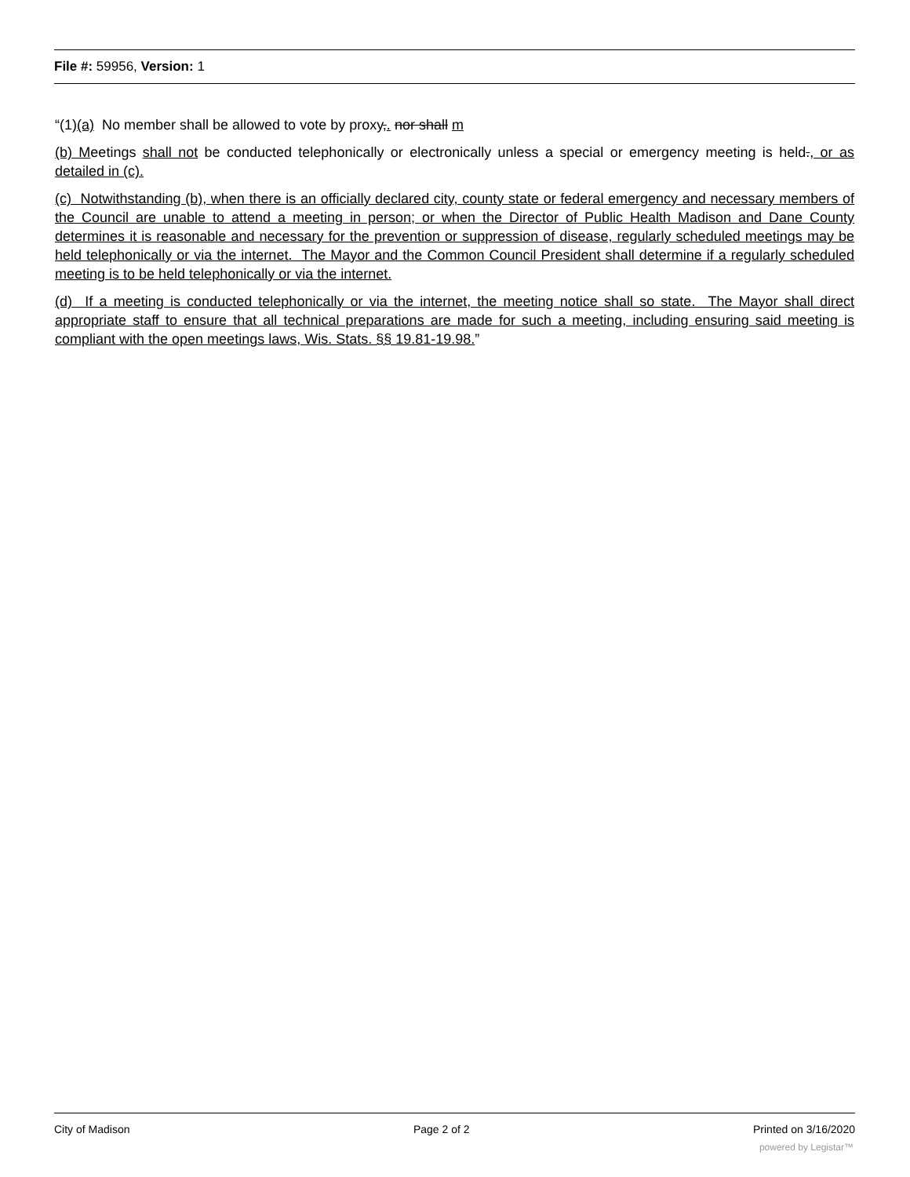File #: 59956, Version: 1
“(1)(a) No member shall be allowed to vote by proxy,. nor shall m
(b) Meetings shall not be conducted telephonically or electronically unless a special or emergency meeting is held., or as detailed in (c).
(c) Notwithstanding (b), when there is an officially declared city, county state or federal emergency and necessary members of the Council are unable to attend a meeting in person; or when the Director of Public Health Madison and Dane County determines it is reasonable and necessary for the prevention or suppression of disease, regularly scheduled meetings may be held telephonically or via the internet. The Mayor and the Common Council President shall determine if a regularly scheduled meeting is to be held telephonically or via the internet.
(d) If a meeting is conducted telephonically or via the internet, the meeting notice shall so state. The Mayor shall direct appropriate staff to ensure that all technical preparations are made for such a meeting, including ensuring said meeting is compliant with the open meetings laws, Wis. Stats. §§ 19.81-19.98.”
City of Madison Page 2 of 2 Printed on 3/16/2020
powered by Legistar™